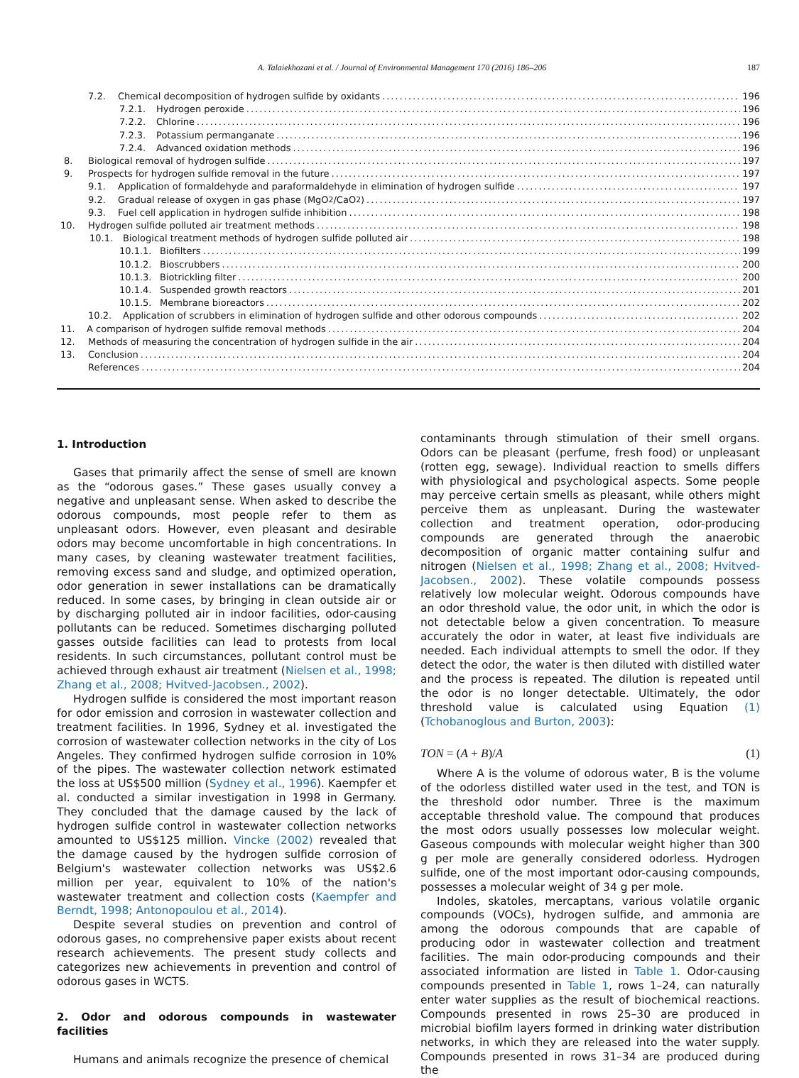A. Talaiekhozani et al. / Journal of Environmental Management 170 (2016) 186–206 187
7.2. Chemical decomposition of hydrogen sulfide by oxidants 196
7.2.1. Hydrogen peroxide 196
7.2.2. Chlorine 196
7.2.3. Potassium permanganate 196
7.2.4. Advanced oxidation methods 196
8. Biological removal of hydrogen sulfide 197
9. Prospects for hydrogen sulfide removal in the future 197
9.1. Application of formaldehyde and paraformaldehyde in elimination of hydrogen sulfide 197
9.2. Gradual release of oxygen in gas phase (MgO<sub>2</sub>/CaO<sub>2</sub>) 197
9.3. Fuel cell application in hydrogen sulfide inhibition 198
10. Hydrogen sulfide polluted air treatment methods 198
10.1. Biological treatment methods of hydrogen sulfide polluted air 198
10.1.1. Biofilters 199
10.1.2. Bioscrubbers 200
10.1.3. Biotrickling filter 200
10.1.4. Suspended growth reactors 201
10.1.5. Membrane bioreactors 202
10.2. Application of scrubbers in elimination of hydrogen sulfide and other odorous compounds 202
11. A comparison of hydrogen sulfide removal methods 204
12. Methods of measuring the concentration of hydrogen sulfide in the air 204
13. Conclusion 204
References 204
1. Introduction
Gases that primarily affect the sense of smell are known as the “odorous gases.” These gases usually convey a negative and unpleasant sense. When asked to describe the odorous compounds, most people refer to them as unpleasant odors. However, even pleasant and desirable odors may become uncomfortable in high concentrations. In many cases, by cleaning wastewater treatment facilities, removing excess sand and sludge, and optimized operation, odor generation in sewer installations can be dramatically reduced. In some cases, by bringing in clean outside air or by discharging polluted air in indoor facilities, odor-causing pollutants can be reduced. Sometimes discharging polluted gasses outside facilities can lead to protests from local residents. In such circumstances, pollutant control must be achieved through exhaust air treatment (Nielsen et al., 1998; Zhang et al., 2008; Hvitved-Jacobsen., 2002).
Hydrogen sulfide is considered the most important reason for odor emission and corrosion in wastewater collection and treatment facilities. In 1996, Sydney et al. investigated the corrosion of wastewater collection networks in the city of Los Angeles. They confirmed hydrogen sulfide corrosion in 10% of the pipes. The wastewater collection network estimated the loss at US$500 million (Sydney et al., 1996). Kaempfer et al. conducted a similar investigation in 1998 in Germany. They concluded that the damage caused by the lack of hydrogen sulfide control in wastewater collection networks amounted to US$125 million. Vincke (2002) revealed that the damage caused by the hydrogen sulfide corrosion of Belgium's wastewater collection networks was US$2.6 million per year, equivalent to 10% of the nation's wastewater treatment and collection costs (Kaempfer and Berndt, 1998; Antonopoulou et al., 2014).
Despite several studies on prevention and control of odorous gases, no comprehensive paper exists about recent research achievements. The present study collects and categorizes new achievements in prevention and control of odorous gases in WCTS.
2. Odor and odorous compounds in wastewater facilities
Humans and animals recognize the presence of chemical
contaminants through stimulation of their smell organs. Odors can be pleasant (perfume, fresh food) or unpleasant (rotten egg, sewage). Individual reaction to smells differs with physiological and psychological aspects. Some people may perceive certain smells as pleasant, while others might perceive them as unpleasant. During the wastewater collection and treatment operation, odor-producing compounds are generated through the anaerobic decomposition of organic matter containing sulfur and nitrogen (Nielsen et al., 1998; Zhang et al., 2008; Hvitved-Jacobsen., 2002). These volatile compounds possess relatively low molecular weight. Odorous compounds have an odor threshold value, the odor unit, in which the odor is not detectable below a given concentration. To measure accurately the odor in water, at least five individuals are needed. Each individual attempts to smell the odor. If they detect the odor, the water is then diluted with distilled water and the process is repeated. The dilution is repeated until the odor is no longer detectable. Ultimately, the odor threshold value is calculated using Equation (1) (Tchobanoglous and Burton, 2003):
TON = (A + B)/A (1)
Where A is the volume of odorous water, B is the volume of the odorless distilled water used in the test, and TON is the threshold odor number. Three is the maximum acceptable threshold value. The compound that produces the most odors usually possesses low molecular weight. Gaseous compounds with molecular weight higher than 300 g per mole are generally considered odorless. Hydrogen sulfide, one of the most important odor-causing compounds, possesses a molecular weight of 34 g per mole.
Indoles, skatoles, mercaptans, various volatile organic compounds (VOCs), hydrogen sulfide, and ammonia are among the odorous compounds that are capable of producing odor in wastewater collection and treatment facilities. The main odor-producing compounds and their associated information are listed in Table 1. Odor-causing compounds presented in Table 1, rows 1–24, can naturally enter water supplies as the result of biochemical reactions. Compounds presented in rows 25–30 are produced in microbial biofilm layers formed in drinking water distribution networks, in which they are released into the water supply. Compounds presented in rows 31–34 are produced during the